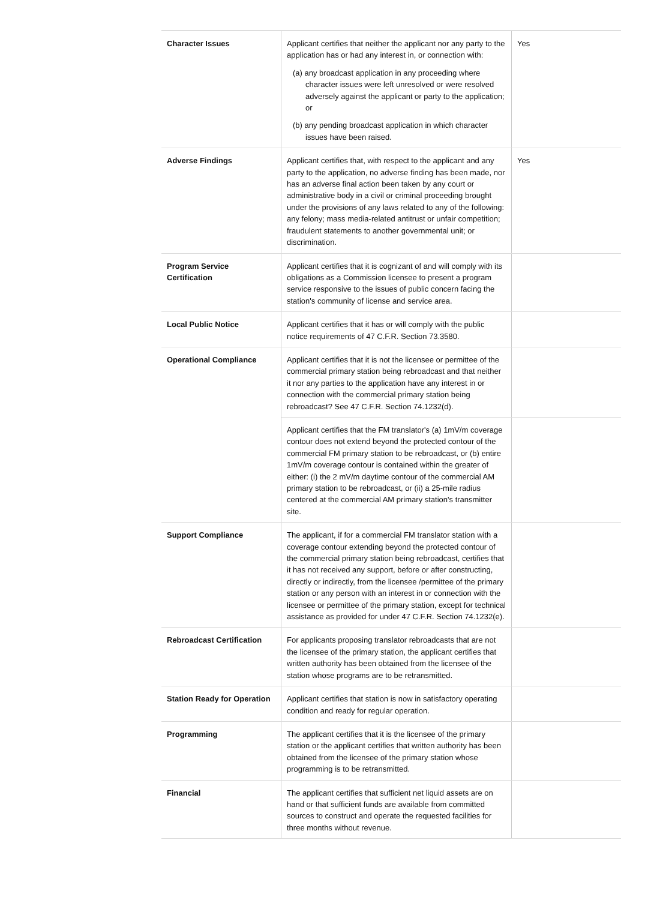| Character Issues | Applicant certifies that neither the applicant nor any party to the application has or had any interest in, or connection with: (a) any broadcast application in any proceeding where character issues were left unresolved or were resolved adversely against the applicant or party to the application; or (b) any pending broadcast application in which character issues have been raised. | Yes |
| Adverse Findings | Applicant certifies that, with respect to the applicant and any party to the application, no adverse finding has been made, nor has an adverse final action been taken by any court or administrative body in a civil or criminal proceeding brought under the provisions of any laws related to any of the following: any felony; mass media-related antitrust or unfair competition; fraudulent statements to another governmental unit; or discrimination. | Yes |
| Program Service Certification | Applicant certifies that it is cognizant of and will comply with its obligations as a Commission licensee to present a program service responsive to the issues of public concern facing the station's community of license and service area. | |
| Local Public Notice | Applicant certifies that it has or will comply with the public notice requirements of 47 C.F.R. Section 73.3580. | |
| Operational Compliance | Applicant certifies that it is not the licensee or permittee of the commercial primary station being rebroadcast and that neither it nor any parties to the application have any interest in or connection with the commercial primary station being rebroadcast? See 47 C.F.R. Section 74.1232(d). | |
| | Applicant certifies that the FM translator's (a) 1mV/m coverage contour does not extend beyond the protected contour of the commercial FM primary station to be rebroadcast, or (b) entire 1mV/m coverage contour is contained within the greater of either: (i) the 2 mV/m daytime contour of the commercial AM primary station to be rebroadcast, or (ii) a 25-mile radius centered at the commercial AM primary station's transmitter site. | |
| Support Compliance | The applicant, if for a commercial FM translator station with a coverage contour extending beyond the protected contour of the commercial primary station being rebroadcast, certifies that it has not received any support, before or after constructing, directly or indirectly, from the licensee /permittee of the primary station or any person with an interest in or connection with the licensee or permittee of the primary station, except for technical assistance as provided for under 47 C.F.R. Section 74.1232(e). | |
| Rebroadcast Certification | For applicants proposing translator rebroadcasts that are not the licensee of the primary station, the applicant certifies that written authority has been obtained from the licensee of the station whose programs are to be retransmitted. | |
| Station Ready for Operation | Applicant certifies that station is now in satisfactory operating condition and ready for regular operation. | |
| Programming | The applicant certifies that it is the licensee of the primary station or the applicant certifies that written authority has been obtained from the licensee of the primary station whose programming is to be retransmitted. | |
| Financial | The applicant certifies that sufficient net liquid assets are on hand or that sufficient funds are available from committed sources to construct and operate the requested facilities for three months without revenue. | |